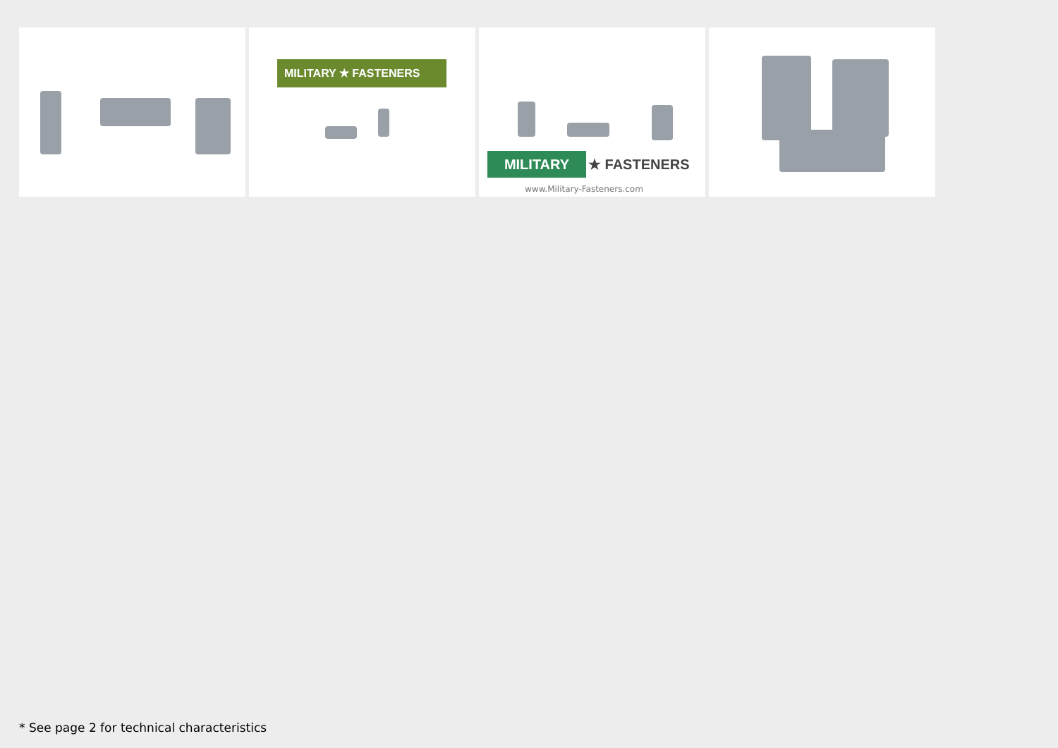MILITARY ★ FASTENERS
MILITARY ★ FASTENERS
www.Military-Fasteners.com
* See page 2 for technical characteristics